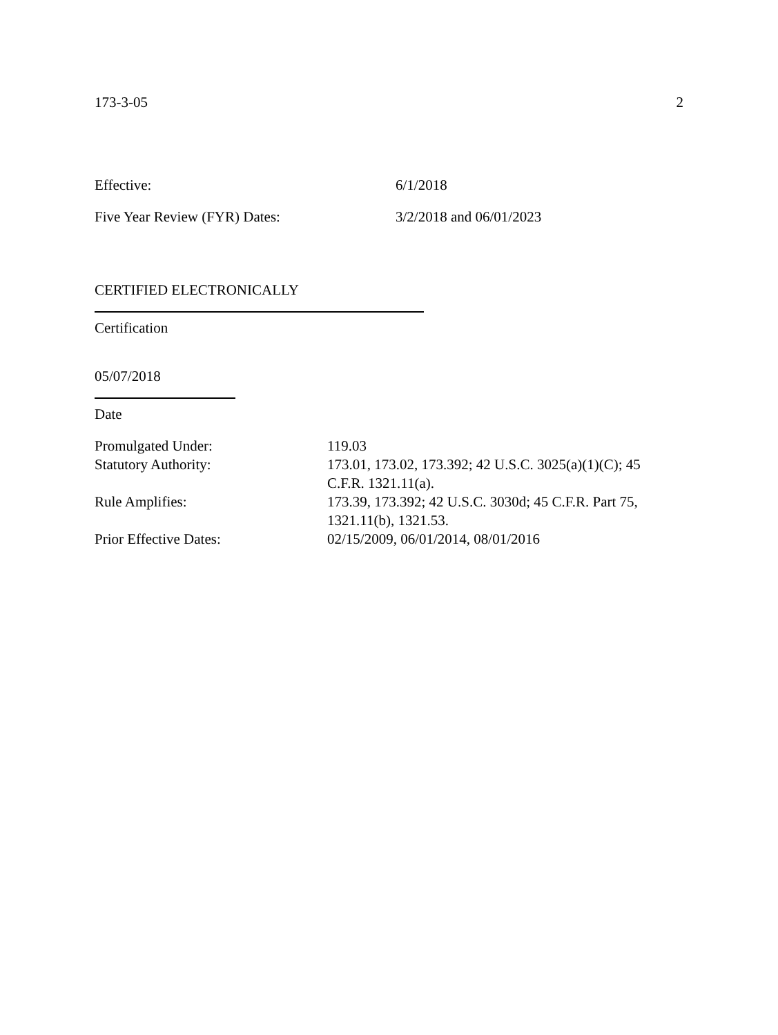173-3-05 2
Effective: 6/1/2018
Five Year Review (FYR) Dates: 3/2/2018 and 06/01/2023
CERTIFIED ELECTRONICALLY
Certification
05/07/2018
Date
| Promulgated Under: | 119.03 |
| Statutory Authority: | 173.01, 173.02, 173.392; 42 U.S.C. 3025(a)(1)(C); 45 C.F.R. 1321.11(a). |
| Rule Amplifies: | 173.39, 173.392; 42 U.S.C. 3030d; 45 C.F.R. Part 75, 1321.11(b), 1321.53. |
| Prior Effective Dates: | 02/15/2009, 06/01/2014, 08/01/2016 |